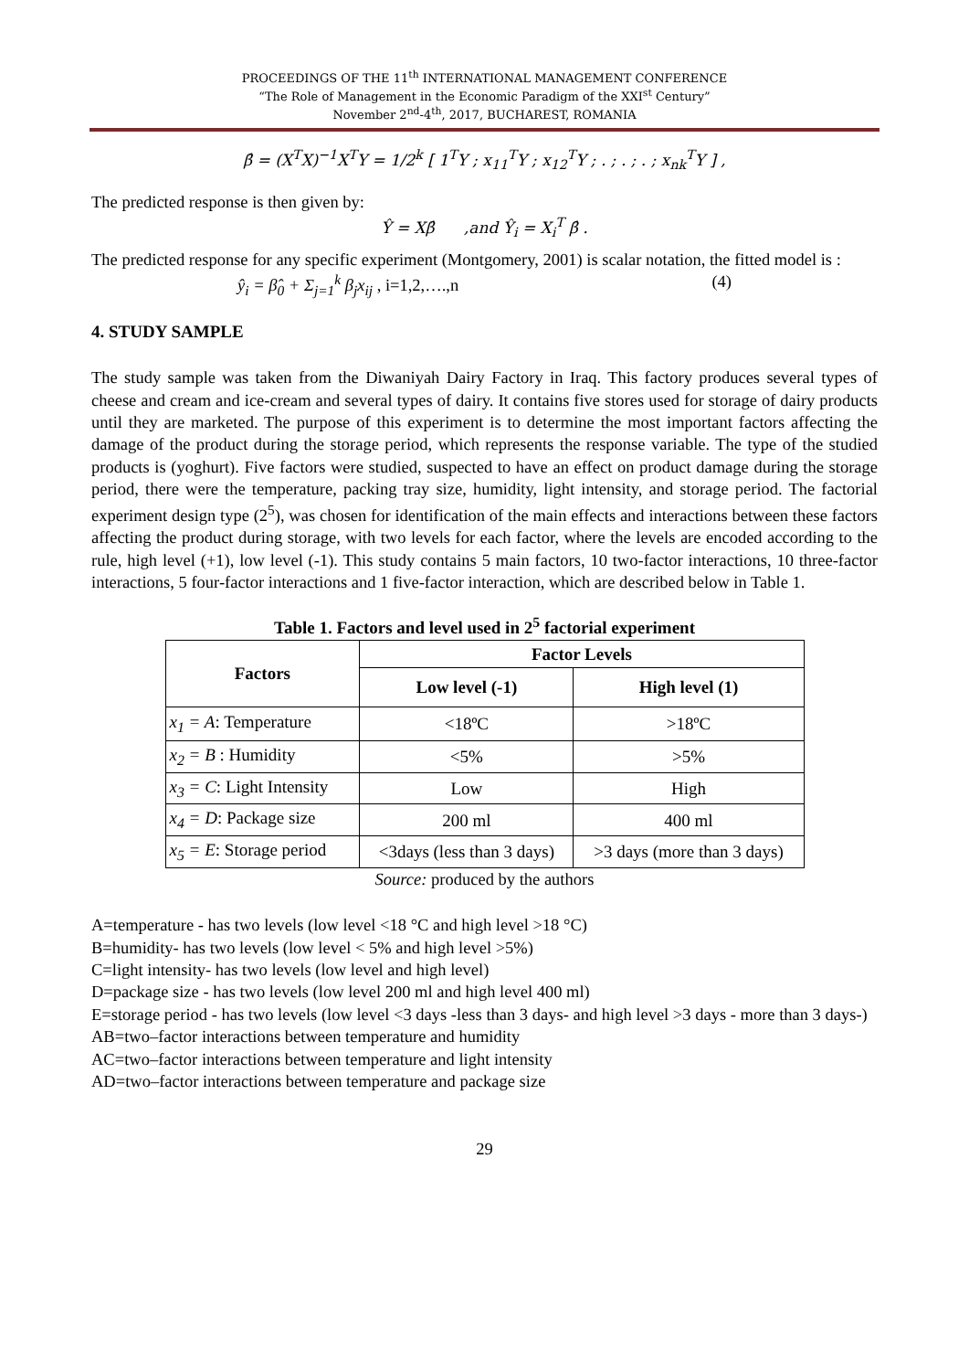PROCEEDINGS OF THE 11<sup>th</sup> INTERNATIONAL MANAGEMENT CONFERENCE
“The Role of Management in the Economic Paradigm of the XXI<sup>st</sup> Century”
November 2<sup>nd</sup>-4<sup>th</sup>, 2017, BUCHAREST, ROMANIA
β̂ = (X<sup>T</sup>X)<sup>−1</sup>X<sup>T</sup>Y = 1/2<sup>k</sup> [ 1<sup>T</sup>Y ; x<sub>11</sub><sup>T</sup>Y ; x<sub>12</sub><sup>T</sup>Y ; . ; . ; . ; x<sub>nk</sub><sup>T</sup>Y ] ,
The predicted response is then given by:
Ŷ = Xβ̂ ,and Ŷ<sub>i</sub> = X<sub>i</sub><sup>T</sup> β̂ .
The predicted response for any specific experiment (Montgomery, 2001) is scalar notation, the fitted model is :
ŷ<sub>i</sub> = β̂<sub>0</sub> + Σ<sub>j=1</sub><sup>k</sup> β<sub>j</sub>x<sub>ij</sub> , i=1,2,….,n (4)
4. STUDY SAMPLE
The study sample was taken from the Diwaniyah Dairy Factory in Iraq. This factory produces several types of cheese and cream and ice-cream and several types of dairy. It contains five stores used for storage of dairy products until they are marketed. The purpose of this experiment is to determine the most important factors affecting the damage of the product during the storage period, which represents the response variable. The type of the studied products is (yoghurt). Five factors were studied, suspected to have an effect on product damage during the storage period, there were the temperature, packing tray size, humidity, light intensity, and storage period. The factorial experiment design type (2<sup>5</sup>), was chosen for identification of the main effects and interactions between these factors affecting the product during storage, with two levels for each factor, where the levels are encoded according to the rule, high level (+1), low level (-1). This study contains 5 main factors, 10 two-factor interactions, 10 three-factor interactions, 5 four-factor interactions and 1 five-factor interaction, which are described below in Table 1.
Table 1. Factors and level used in 2<sup>5</sup> factorial experiment
| Factors | Factor Levels | |
| --- | --- | --- |
| | Low level (-1) | High level (1) |
| x<sub>1</sub> = A : Temperature | <18ºC | >18ºC |
| x<sub>2</sub> = B : Humidity | <5% | >5% |
| x<sub>3</sub> = C : Light Intensity | Low | High |
| x<sub>4</sub> = D : Package size | 200 ml | 400 ml |
| x<sub>5</sub> = E : Storage period | <3days (less than 3 days) | >3 days (more than 3 days) |
Source: produced by the authors
A=temperature - has two levels (low level <18 °C and high level >18 °C)
B=humidity- has two levels (low level < 5% and high level >5%)
C=light intensity- has two levels (low level and high level)
D=package size - has two levels (low level 200 ml and high level 400 ml)
E=storage period - has two levels (low level <3 days -less than 3 days- and high level >3 days - more than 3 days-)
AB=two–factor interactions between temperature and humidity
AC=two–factor interactions between temperature and light intensity
AD=two–factor interactions between temperature and package size
29